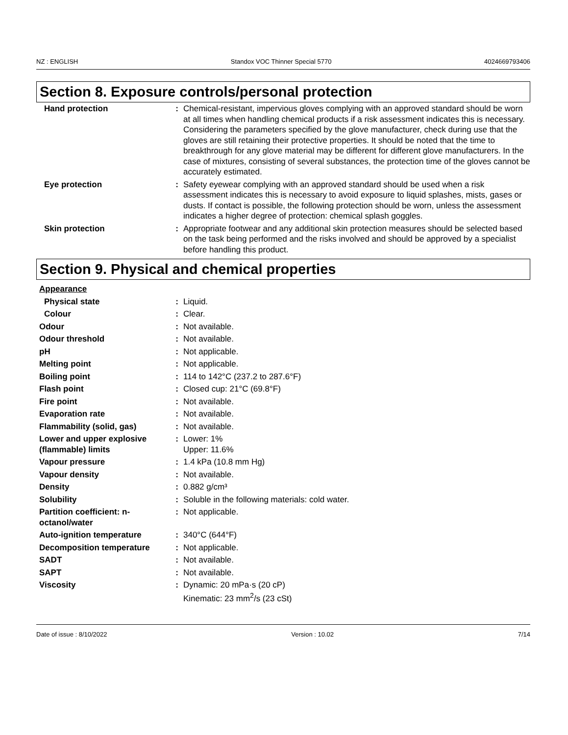NZ : ENGLISH Standox VOC Thinner Special 5770 4024669793406
Section 8. Exposure controls/personal protection
| Hand protection | : | Chemical-resistant, impervious gloves complying with an approved standard should be worn at all times when handling chemical products if a risk assessment indicates this is necessary. Considering the parameters specified by the glove manufacturer, check during use that the gloves are still retaining their protective properties. It should be noted that the time to breakthrough for any glove material may be different for different glove manufacturers. In the case of mixtures, consisting of several substances, the protection time of the gloves cannot be accurately estimated. |
| Eye protection | : | Safety eyewear complying with an approved standard should be used when a risk assessment indicates this is necessary to avoid exposure to liquid splashes, mists, gases or dusts. If contact is possible, the following protection should be worn, unless the assessment indicates a higher degree of protection: chemical splash goggles. |
| Skin protection | : | Appropriate footwear and any additional skin protection measures should be selected based on the task being performed and the risks involved and should be approved by a specialist before handling this product. |
Section 9. Physical and chemical properties
| Appearance | | |
| Physical state | : | Liquid. |
| Colour | : | Clear. |
| Odour | : | Not available. |
| Odour threshold | : | Not available. |
| pH | : | Not applicable. |
| Melting point | : | Not applicable. |
| Boiling point | : | 114 to 142°C (237.2 to 287.6°F) |
| Flash point | : | Closed cup: 21°C (69.8°F) |
| Fire point | : | Not available. |
| Evaporation rate | : | Not available. |
| Flammability (solid, gas) | : | Not available. |
| Lower and upper explosive (flammable) limits | : | Lower: 1% Upper: 11.6% |
| Vapour pressure | : | 1.4 kPa (10.8 mm Hg) |
| Vapour density | : | Not available. |
| Density | : | 0.882 g/cm³ |
| Solubility | : | Soluble in the following materials: cold water. |
| Partition coefficient: n-octanol/water | : | Not applicable. |
| Auto-ignition temperature | : | 340°C (644°F) |
| Decomposition temperature | : | Not applicable. |
| SADT | : | Not available. |
| SAPT | : | Not available. |
| Viscosity | : | Dynamic: 20 mPa·s (20 cP) Kinematic: 23 mm<sup>2</sup>/s (23 cSt) |
Date of issue : 8/10/2022 Version : 10.02 7/14